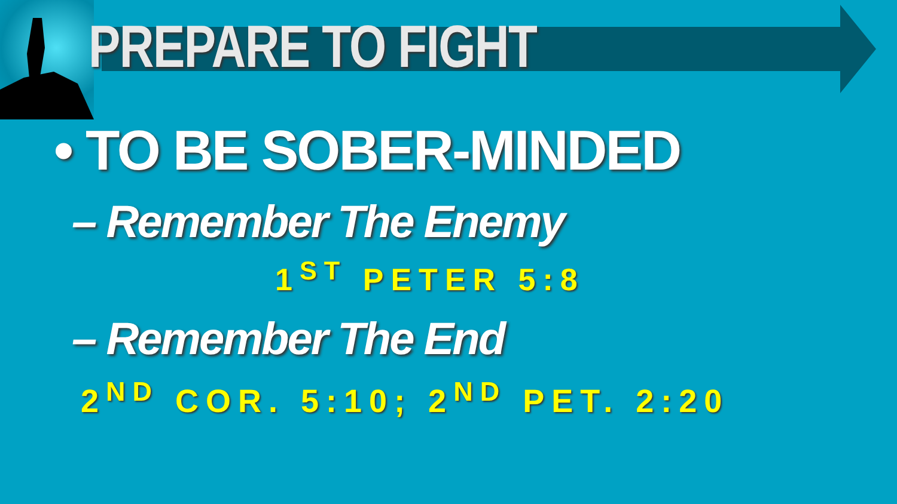PREPARE TO FIGHT
• TO BE SOBER-MINDED
– Remember The Enemy
1<sup>ST</sup> PETER 5:8
– Remember The End
2<sup>ND</sup> COR. 5:10; 2<sup>ND</sup> PET. 2:20